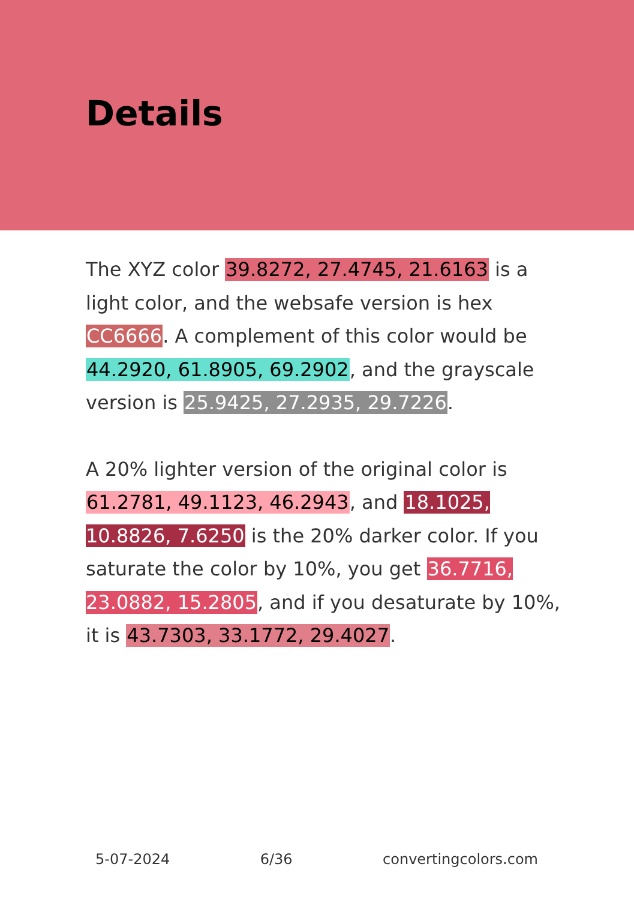Details
The XYZ color 39.8272, 27.4745, 21.6163 is a light color, and the websafe version is hex CC6666. A complement of this color would be 44.2920, 61.8905, 69.2902, and the grayscale version is 25.9425, 27.2935, 29.7226.
A 20% lighter version of the original color is 61.2781, 49.1123, 46.2943, and 18.1025, 10.8826, 7.6250 is the 20% darker color. If you saturate the color by 10%, you get 36.7716, 23.0882, 15.2805, and if you desaturate by 10%, it is 43.7303, 33.1772, 29.4027.
5-07-2024 6/36 convertingcolors.com